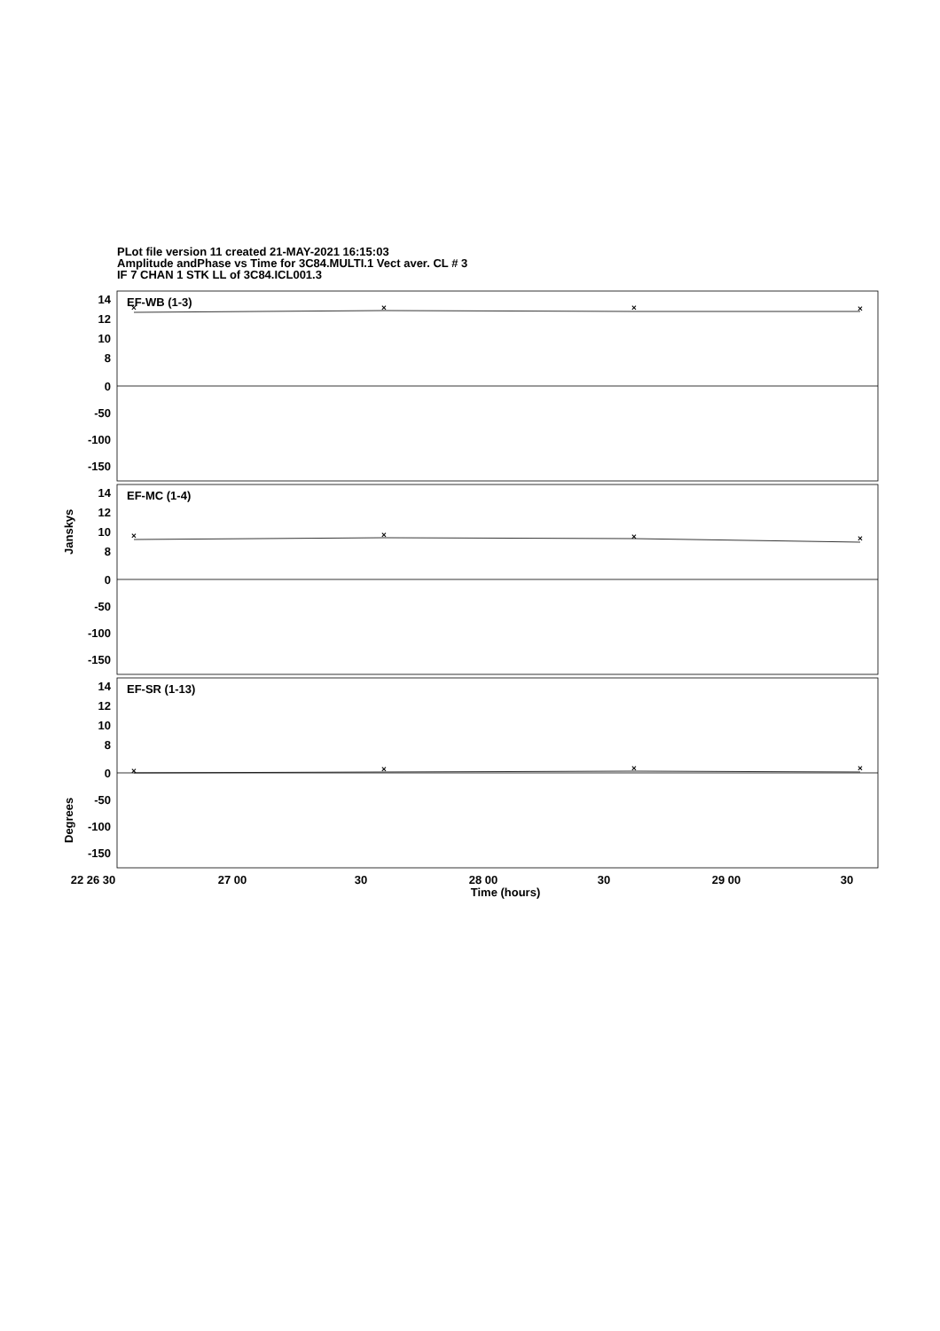PLot file version 11 created 21-MAY-2021 16:15:03
Amplitude andPhase vs Time for 3C84.MULTI.1 Vect aver. CL # 3
IF 7 CHAN 1 STK LL of 3C84.ICL001.3
×
×
×
×
×
×
×
×
×
×
×
×
EF-WB (1-3)
EF-MC (1-4)
EF-SR (1-13)
14
12
10
8
0
-50
-100
-150
14
12
10
8
0
-50
-100
-150
14
12
10
8
0
-50
-100
-150
Janskys
Degrees
22 26 30
27 00
30
28 00
30
29 00
30
Time (hours)